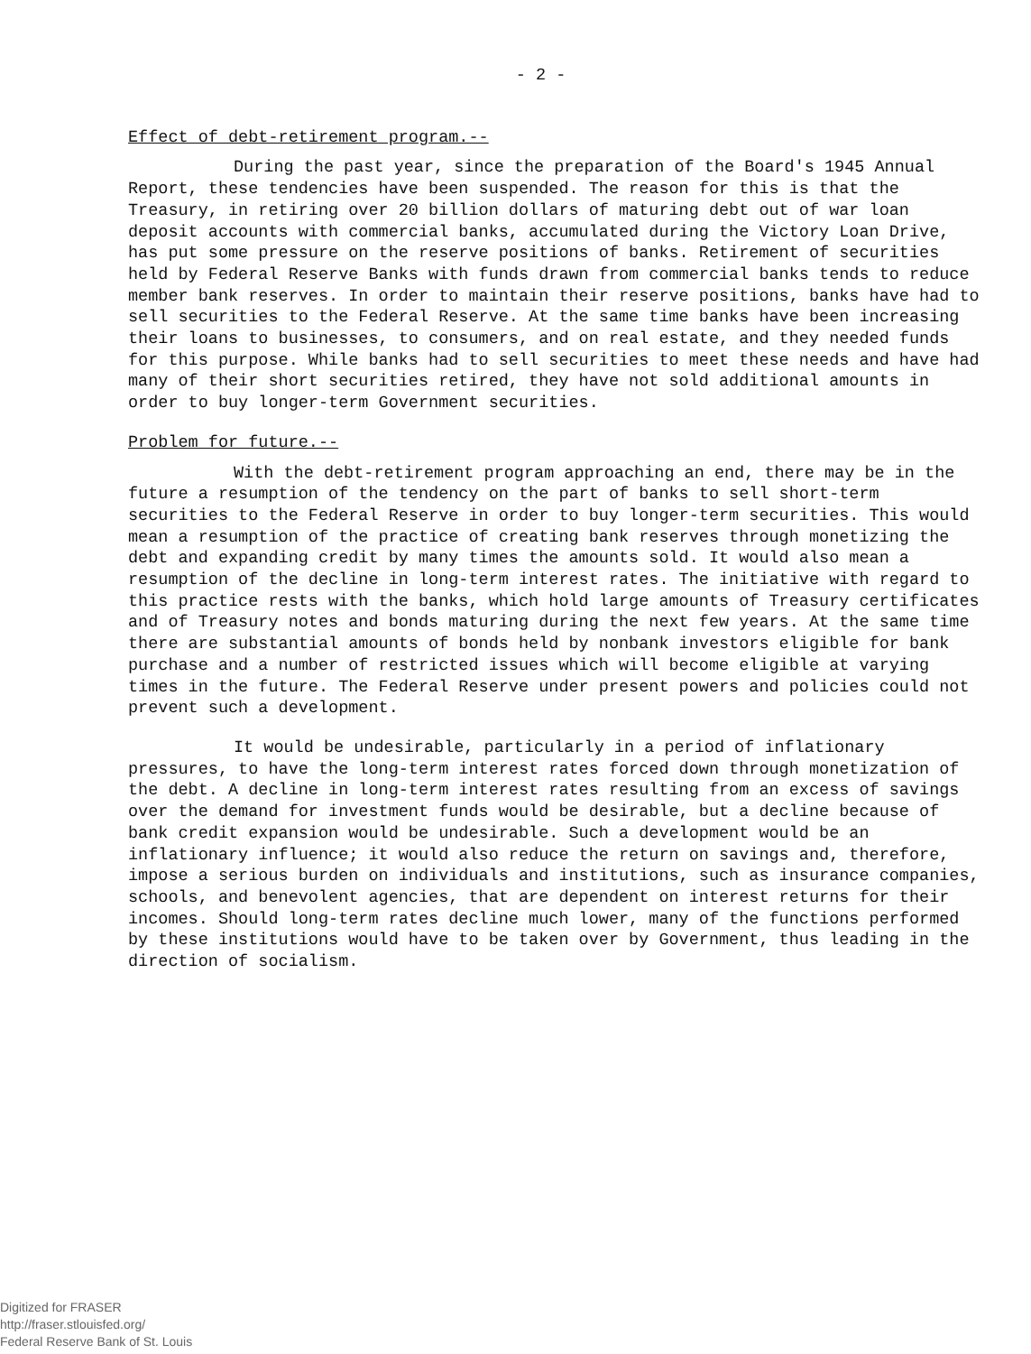- 2 -
Effect of debt-retirement program.--
During the past year, since the preparation of the Board's 1945 Annual Report, these tendencies have been suspended. The reason for this is that the Treasury, in retiring over 20 billion dollars of maturing debt out of war loan deposit accounts with commercial banks, accumulated during the Victory Loan Drive, has put some pressure on the reserve positions of banks. Retirement of securities held by Federal Reserve Banks with funds drawn from commercial banks tends to reduce member bank reserves. In order to maintain their reserve positions, banks have had to sell securities to the Federal Reserve. At the same time banks have been increasing their loans to businesses, to consumers, and on real estate, and they needed funds for this purpose. While banks had to sell securities to meet these needs and have had many of their short securities retired, they have not sold additional amounts in order to buy longer-term Government securities.
Problem for future.--
With the debt-retirement program approaching an end, there may be in the future a resumption of the tendency on the part of banks to sell short-term securities to the Federal Reserve in order to buy longer-term securities. This would mean a resumption of the practice of creating bank reserves through monetizing the debt and expanding credit by many times the amounts sold. It would also mean a resumption of the decline in long-term interest rates. The initiative with regard to this practice rests with the banks, which hold large amounts of Treasury certificates and of Treasury notes and bonds maturing during the next few years. At the same time there are substantial amounts of bonds held by nonbank investors eligible for bank purchase and a number of restricted issues which will become eligible at varying times in the future. The Federal Reserve under present powers and policies could not prevent such a development.
It would be undesirable, particularly in a period of inflationary pressures, to have the long-term interest rates forced down through monetization of the debt. A decline in long-term interest rates resulting from an excess of savings over the demand for investment funds would be desirable, but a decline because of bank credit expansion would be undesirable. Such a development would be an inflationary influence; it would also reduce the return on savings and, therefore, impose a serious burden on individuals and institutions, such as insurance companies, schools, and benevolent agencies, that are dependent on interest returns for their incomes. Should long-term rates decline much lower, many of the functions performed by these institutions would have to be taken over by Government, thus leading in the direction of socialism.
Digitized for FRASER
http://fraser.stlouisfed.org/
Federal Reserve Bank of St. Louis